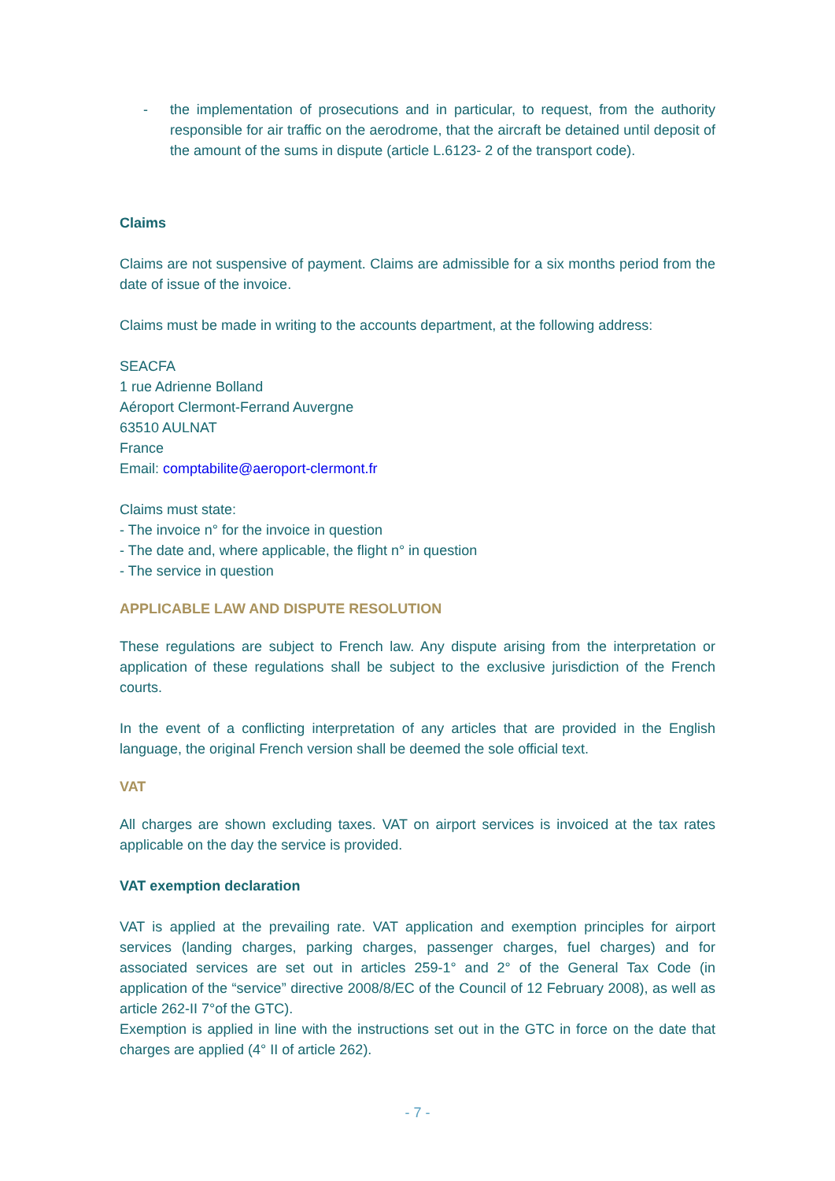- the implementation of prosecutions and in particular, to request, from the authority responsible for air traffic on the aerodrome, that the aircraft be detained until deposit of the amount of the sums in dispute (article L.6123- 2 of the transport code).
Claims
Claims are not suspensive of payment. Claims are admissible for a six months period from the date of issue of the invoice.
Claims must be made in writing to the accounts department, at the following address:
SEACFA
1 rue Adrienne Bolland
Aéroport Clermont-Ferrand Auvergne
63510 AULNAT
France
Email: comptabilite@aeroport-clermont.fr
Claims must state:
- The invoice n° for the invoice in question
- The date and, where applicable, the flight n° in question
- The service in question
APPLICABLE LAW AND DISPUTE RESOLUTION
These regulations are subject to French law. Any dispute arising from the interpretation or application of these regulations shall be subject to the exclusive jurisdiction of the French courts.
In the event of a conflicting interpretation of any articles that are provided in the English language, the original French version shall be deemed the sole official text.
VAT
All charges are shown excluding taxes. VAT on airport services is invoiced at the tax rates applicable on the day the service is provided.
VAT exemption declaration
VAT is applied at the prevailing rate. VAT application and exemption principles for airport services (landing charges, parking charges, passenger charges, fuel charges) and for associated services are set out in articles 259-1° and 2° of the General Tax Code (in application of the “service” directive 2008/8/EC of the Council of 12 February 2008), as well as article 262-II 7°of the GTC).
Exemption is applied in line with the instructions set out in the GTC in force on the date that charges are applied (4° II of article 262).
- 7 -